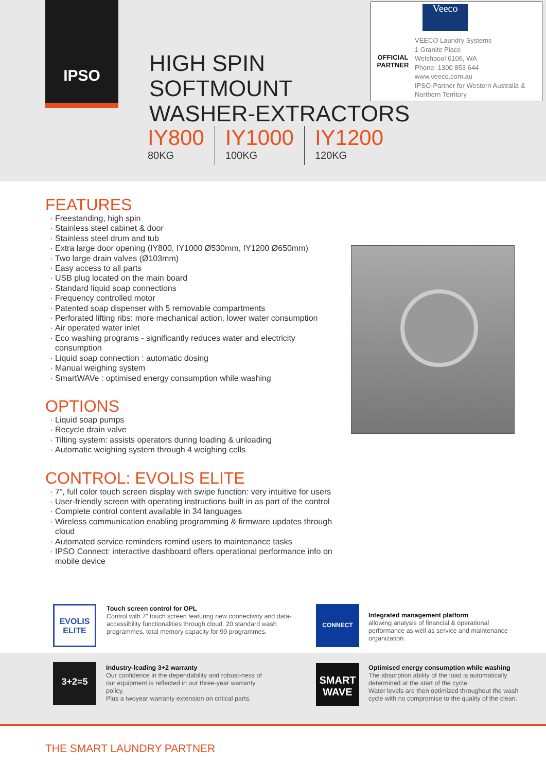IPSO
HIGH SPIN
SOFTMOUNT
WASHER-EXTRACTORS
IY800
80KG
IY1000
100KG
IY1200
120KG
OFFICIAL
PARTNER
Veeco
VEECO Laundry Systems
1 Granite Place
Welshpool 6106, WA
Phone: 1300 853 644
www.veeco.com.au
IPSO-Partner for Western Australia &
Northern Territory
FEATURES
Freestanding, high spin
Stainless steel cabinet & door
Stainless steel drum and tub
Extra large door opening (IY800, IY1000 Ø530mm, IY1200 Ø650mm)
Two large drain valves (Ø103mm)
Easy access to all parts
USB plug located on the main board
Standard liquid soap connections
Frequency controlled motor
Patented soap dispenser with 5 removable compartments
Perforated lifting ribs: more mechanical action, lower water consumption
Air operated water inlet
Eco washing programs - significantly reduces water and electricity consumption
Liquid soap connection : automatic dosing
Manual weighing system
SmartWAVe : optimised energy consumption while washing
OPTIONS
Liquid soap pumps
Recycle drain valve
Tilting system: assists operators during loading & unloading
Automatic weighing system through 4 weighing cells
CONTROL: EVOLIS ELITE
7”, full color touch screen display with swipe function: very intuitive for users
User-friendly screen with operating instructions built in as part of the control
Complete control content available in 34 languages
Wireless communication enabling programming & firmware updates through cloud
Automated service reminders remind users to maintenance tasks
IPSO Connect: interactive dashboard offers operational performance info on mobile device
EVOLIS
ELITE
Touch screen control for OPL
Control with 7” touch screen featuring new connectivity and data-accessibility functionalities through cloud. 20 standard wash programmes, total memory capacity for 99 programmes.
CONNECT
Integrated management platform
allowing analysis of financial & operational performance as well as service and maintenance organization.
3+2=5
Industry-leading 3+2 warranty
Our confidence in the dependability and robust-ness of our equipment is reflected in our three-year warranty policy.
Plus a twoyear warranty extension on critical parts.
SMART
WAVE
Optimised energy consumption while washing
The absorption ability of the load is automatically determined at the start of the cycle.
Water levels are then optimized throughout the wash cycle with no compromise to the quality of the clean.
THE SMART LAUNDRY PARTNER